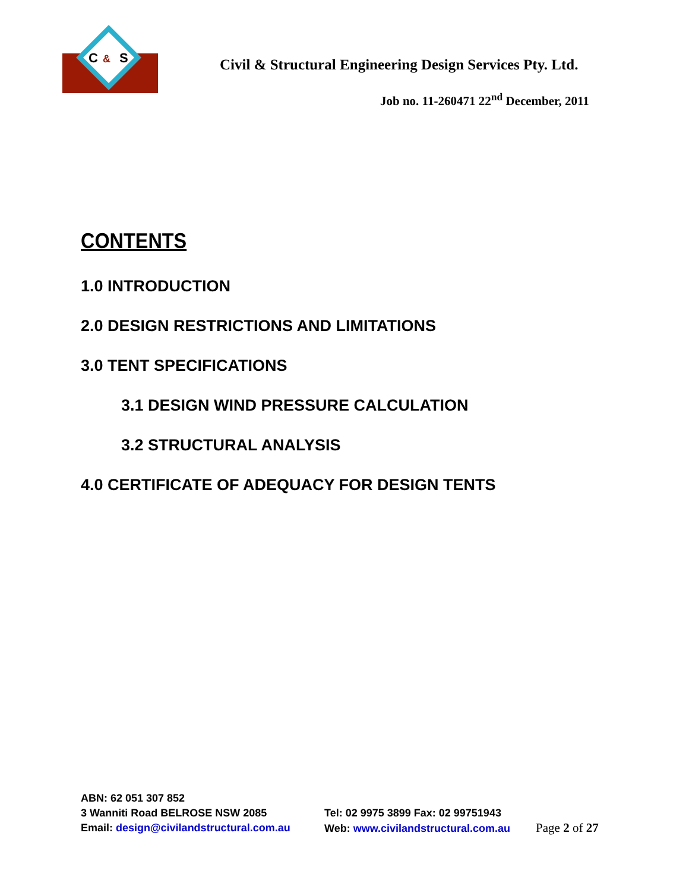C
&
S
Civil & Structural Engineering Design Services Pty. Ltd.
Job no. 11-260471 22<sup>nd</sup> December, 2011
CONTENTS
1.0 INTRODUCTION
2.0 DESIGN RESTRICTIONS AND LIMITATIONS
3.0 TENT SPECIFICATIONS
3.1 DESIGN WIND PRESSURE CALCULATION
3.2 STRUCTURAL ANALYSIS
4.0 CERTIFICATE OF ADEQUACY FOR DESIGN TENTS
ABN: 62 051 307 852
3 Wanniti Road BELROSE NSW 2085 Tel: 02 9975 3899 Fax: 02 99751943
Email: design@civilandstructural.com.au
Web: www.civilandstructural.com.au Page 2 of 27